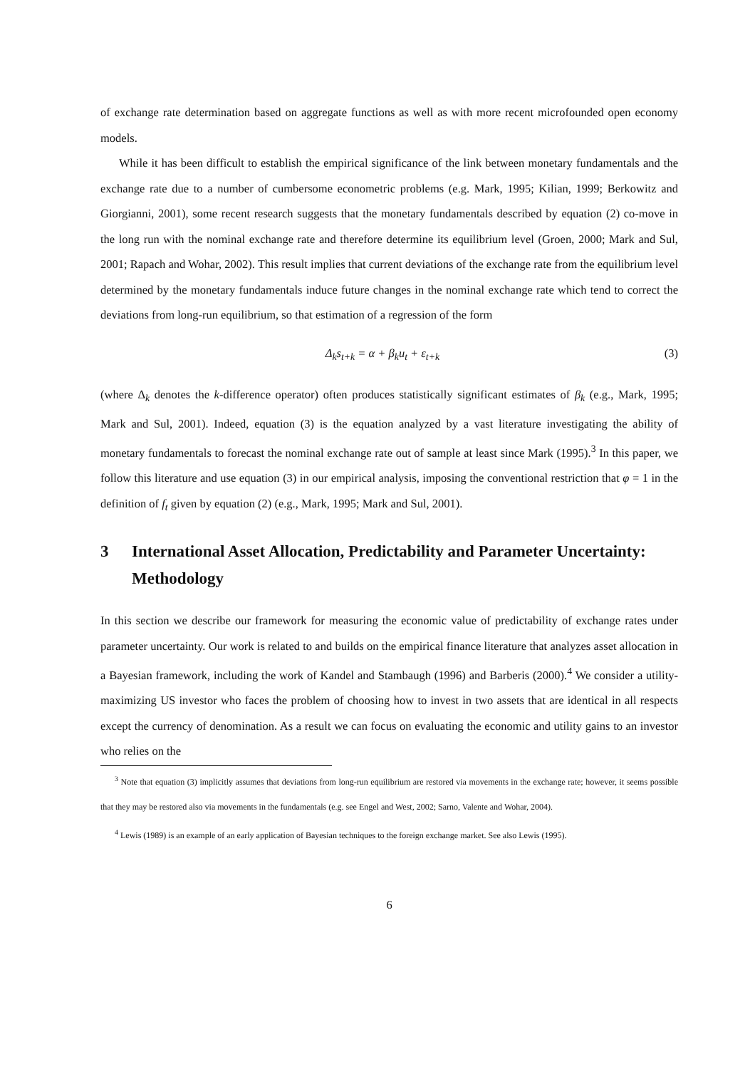of exchange rate determination based on aggregate functions as well as with more recent microfounded open economy models.
While it has been difficult to establish the empirical significance of the link between monetary fundamentals and the exchange rate due to a number of cumbersome econometric problems (e.g. Mark, 1995; Kilian, 1999; Berkowitz and Giorgianni, 2001), some recent research suggests that the monetary fundamentals described by equation (2) co-move in the long run with the nominal exchange rate and therefore determine its equilibrium level (Groen, 2000; Mark and Sul, 2001; Rapach and Wohar, 2002). This result implies that current deviations of the exchange rate from the equilibrium level determined by the monetary fundamentals induce future changes in the nominal exchange rate which tend to correct the deviations from long-run equilibrium, so that estimation of a regression of the form
Δ<sub>k</sub>s<sub>t+k</sub> = α + β<sub>k</sub>u<sub>t</sub> + ε<sub>t+k</sub> (3)
(where Δ<sub>k</sub> denotes the k-difference operator) often produces statistically significant estimates of β<sub>k</sub> (e.g., Mark, 1995; Mark and Sul, 2001). Indeed, equation (3) is the equation analyzed by a vast literature investigating the ability of monetary fundamentals to forecast the nominal exchange rate out of sample at least since Mark (1995).<sup>3</sup> In this paper, we follow this literature and use equation (3) in our empirical analysis, imposing the conventional restriction that φ = 1 in the definition of f<sub>t</sub> given by equation (2) (e.g., Mark, 1995; Mark and Sul, 2001).
3 International Asset Allocation, Predictability and Parameter Uncertainty: Methodology
In this section we describe our framework for measuring the economic value of predictability of exchange rates under parameter uncertainty. Our work is related to and builds on the empirical finance literature that analyzes asset allocation in a Bayesian framework, including the work of Kandel and Stambaugh (1996) and Barberis (2000).<sup>4</sup> We consider a utility-maximizing US investor who faces the problem of choosing how to invest in two assets that are identical in all respects except the currency of denomination. As a result we can focus on evaluating the economic and utility gains to an investor who relies on the
<sup>3</sup> Note that equation (3) implicitly assumes that deviations from long-run equilibrium are restored via movements in the exchange rate; however, it seems possible that they may be restored also via movements in the fundamentals (e.g. see Engel and West, 2002; Sarno, Valente and Wohar, 2004).
<sup>4</sup> Lewis (1989) is an example of an early application of Bayesian techniques to the foreign exchange market. See also Lewis (1995).
6